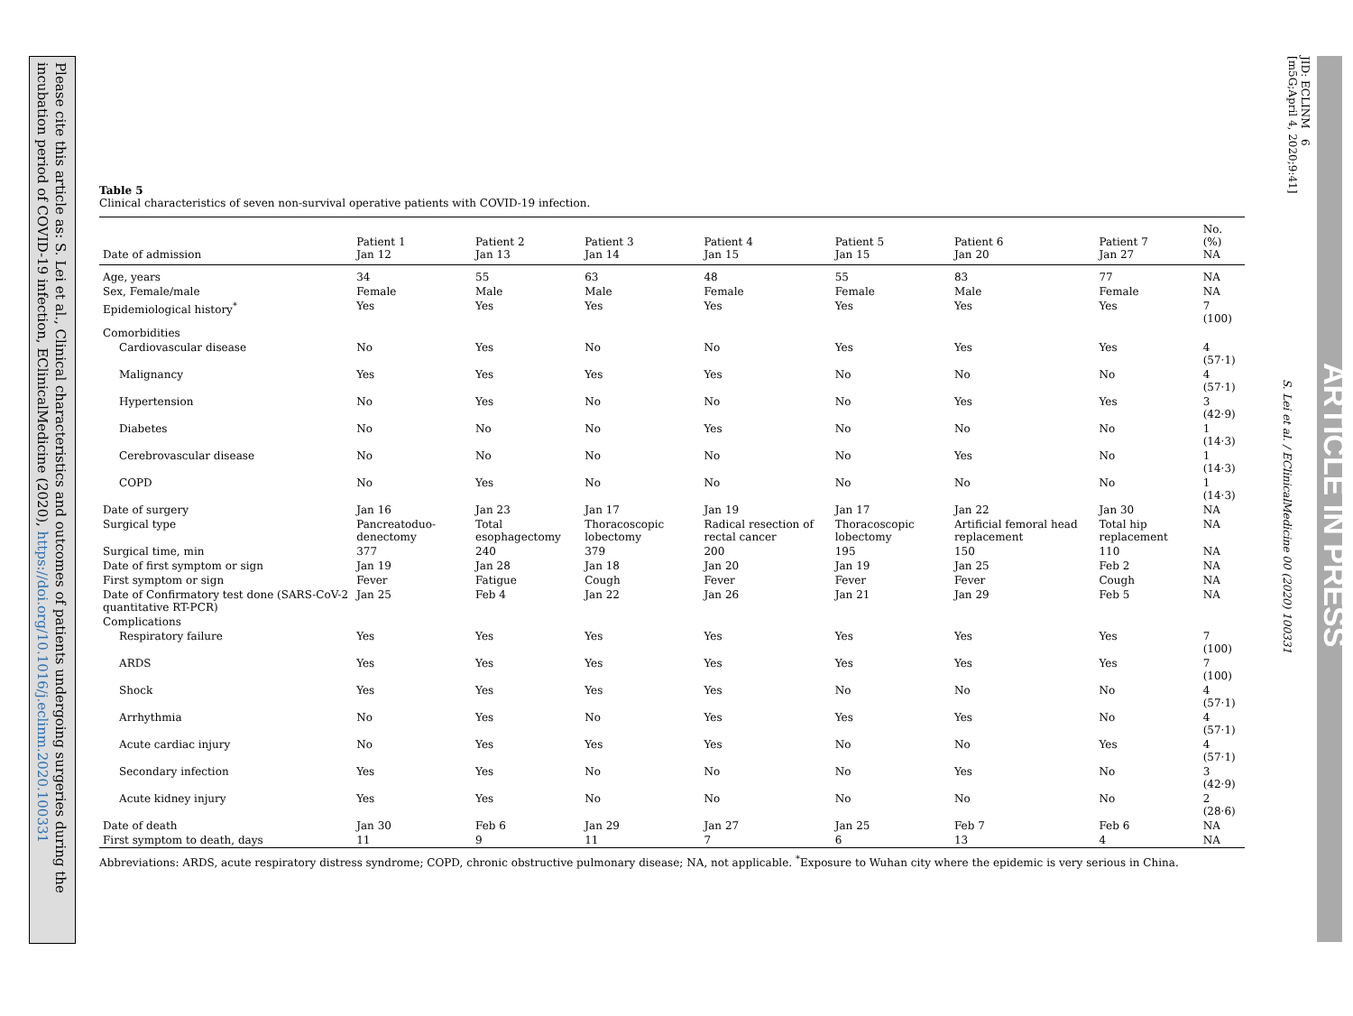Please cite this article as: S. Lei et al., Clinical characteristics and outcomes of patients undergoing surgeries during the incubation period of COVID-19 infection, EClinicalMedicine (2020), https://doi.org/10.1016/j.eclinm.2020.100331
JID: ECLINM 6
[m5G;April 4, 2020;9:41]
S. Lei et al. / EClinicalMedicine 00 (2020) 100331
ARTICLE IN PRESS
Table 5
Clinical characteristics of seven non-survival operative patients with COVID-19 infection.
| Date of admission | Patient 1 Jan 12 | Patient 2 Jan 13 | Patient 3 Jan 14 | Patient 4 Jan 15 | Patient 5 Jan 15 | Patient 6 Jan 20 | Patient 7 Jan 27 | No. (%) NA |
| --- | --- | --- | --- | --- | --- | --- | --- | --- |
| Age, years | 34 | 55 | 63 | 48 | 55 | 83 | 77 | NA |
| Sex, Female/male | Female | Male | Male | Female | Female | Male | Female | NA |
| Epidemiological history<sup>*</sup> | Yes | Yes | Yes | Yes | Yes | Yes | Yes | 7 (100) |
| Comorbidities | | | | | | | | |
| Cardiovascular disease | No | Yes | No | No | Yes | Yes | Yes | 4 (57·1) |
| Malignancy | Yes | Yes | Yes | Yes | No | No | No | 4 (57·1) |
| Hypertension | No | Yes | No | No | No | Yes | Yes | 3 (42·9) |
| Diabetes | No | No | No | Yes | No | No | No | 1 (14·3) |
| Cerebrovascular disease | No | No | No | No | No | Yes | No | 1 (14·3) |
| COPD | No | Yes | No | No | No | No | No | 1 (14·3) |
| Date of surgery | Jan 16 | Jan 23 | Jan 17 | Jan 19 | Jan 17 | Jan 22 | Jan 30 | NA |
| Surgical type | Pancreatoduo-denectomy | Total esophagectomy | Thoracoscopic lobectomy | Radical resection of rectal cancer | Thoracoscopic lobectomy | Artificial femoral head replacement | Total hip replacement | NA |
| Surgical time, min | 377 | 240 | 379 | 200 | 195 | 150 | 110 | NA |
| Date of first symptom or sign | Jan 19 | Jan 28 | Jan 18 | Jan 20 | Jan 19 | Jan 25 | Feb 2 | NA |
| First symptom or sign | Fever | Fatigue | Cough | Fever | Fever | Fever | Cough | NA |
| Date of Confirmatory test done (SARS-CoV-2 quantitative RT-PCR) | Jan 25 | Feb 4 | Jan 22 | Jan 26 | Jan 21 | Jan 29 | Feb 5 | NA |
| Complications | | | | | | | | |
| Respiratory failure | Yes | Yes | Yes | Yes | Yes | Yes | Yes | 7 (100) |
| ARDS | Yes | Yes | Yes | Yes | Yes | Yes | Yes | 7 (100) |
| Shock | Yes | Yes | Yes | Yes | No | No | No | 4 (57·1) |
| Arrhythmia | No | Yes | No | Yes | Yes | Yes | No | 4 (57·1) |
| Acute cardiac injury | No | Yes | Yes | Yes | No | No | Yes | 4 (57·1) |
| Secondary infection | Yes | Yes | No | No | No | Yes | No | 3 (42·9) |
| Acute kidney injury | Yes | Yes | No | No | No | No | No | 2 (28·6) |
| Date of death | Jan 30 | Feb 6 | Jan 29 | Jan 27 | Jan 25 | Feb 7 | Feb 6 | NA |
| First symptom to death, days | 11 | 9 | 11 | 7 | 6 | 13 | 4 | NA |
Abbreviations: ARDS, acute respiratory distress syndrome; COPD, chronic obstructive pulmonary disease; NA, not applicable. <sup>*</sup>Exposure to Wuhan city where the epidemic is very serious in China.